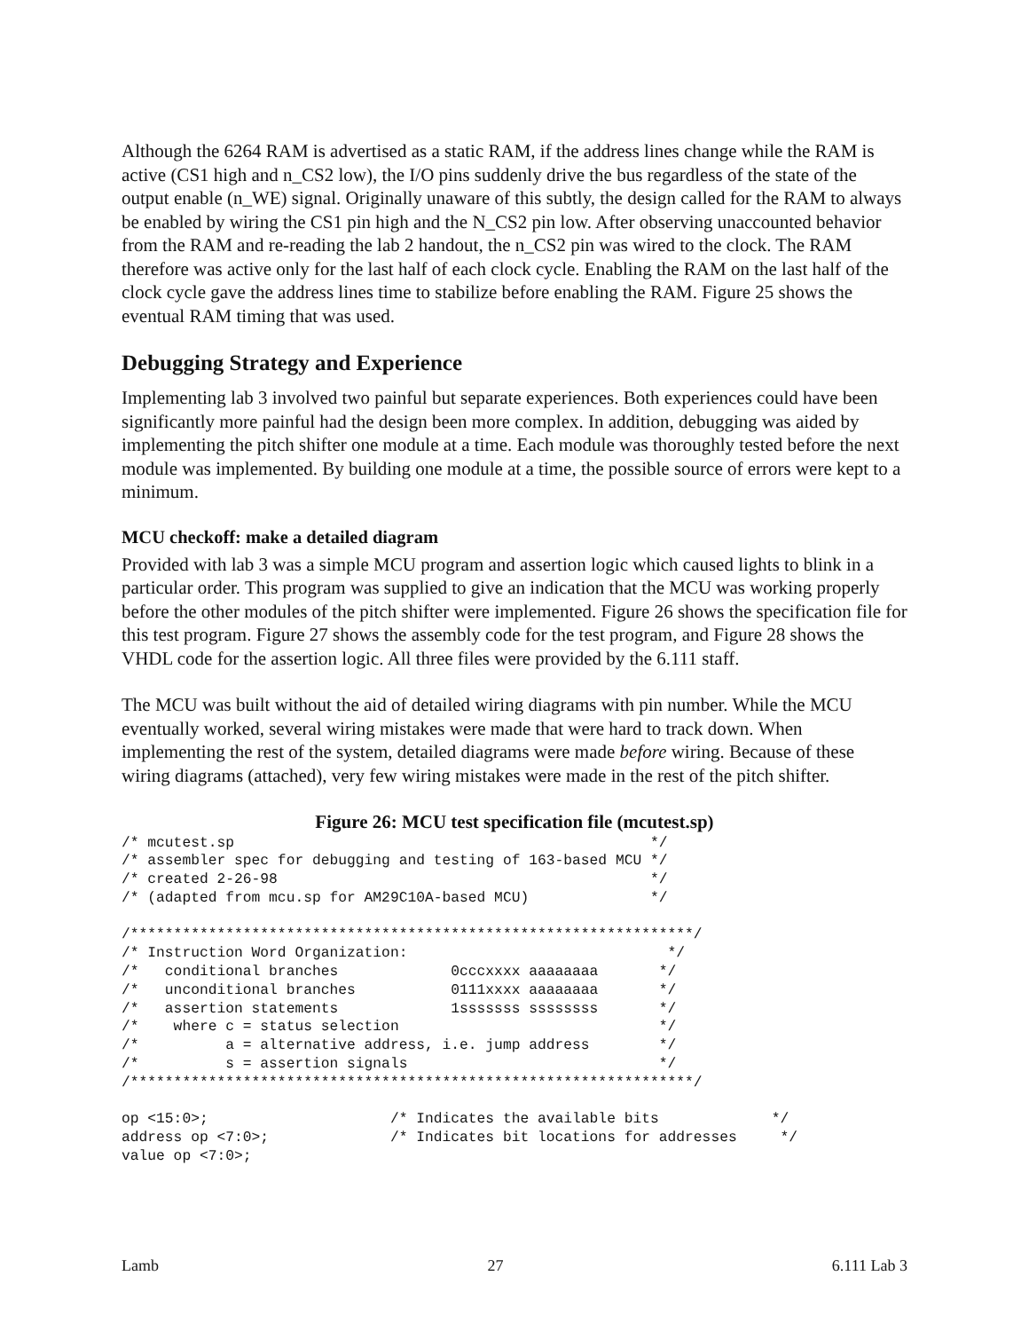Although the 6264 RAM is advertised as a static RAM, if the address lines change while the RAM is active (CS1 high and n_CS2 low), the I/O pins suddenly drive the bus regardless of the state of the output enable (n_WE) signal. Originally unaware of this subtly, the design called for the RAM to always be enabled by wiring the CS1 pin high and the N_CS2 pin low. After observing unaccounted behavior from the RAM and re-reading the lab 2 handout, the n_CS2 pin was wired to the clock. The RAM therefore was active only for the last half of each clock cycle. Enabling the RAM on the last half of the clock cycle gave the address lines time to stabilize before enabling the RAM. Figure 25 shows the eventual RAM timing that was used.
Debugging Strategy and Experience
Implementing lab 3 involved two painful but separate experiences. Both experiences could have been significantly more painful had the design been more complex. In addition, debugging was aided by implementing the pitch shifter one module at a time. Each module was thoroughly tested before the next module was implemented. By building one module at a time, the possible source of errors were kept to a minimum.
MCU checkoff: make a detailed diagram
Provided with lab 3 was a simple MCU program and assertion logic which caused lights to blink in a particular order. This program was supplied to give an indication that the MCU was working properly before the other modules of the pitch shifter were implemented. Figure 26 shows the specification file for this test program. Figure 27 shows the assembly code for the test program, and Figure 28 shows the VHDL code for the assertion logic. All three files were provided by the 6.111 staff.
The MCU was built without the aid of detailed wiring diagrams with pin number. While the MCU eventually worked, several wiring mistakes were made that were hard to track down. When implementing the rest of the system, detailed diagrams were made before wiring. Because of these wiring diagrams (attached), very few wiring mistakes were made in the rest of the pitch shifter.
Figure 26: MCU test specification file (mcutest.sp)
/* mcutest.sp                                                */
/* assembler spec for debugging and testing of 163-based MCU */
/* created 2-26-98                                           */
/* (adapted from mcu.sp for AM29C10A-based MCU)              */

/*****************************************************************/
/* Instruction Word Organization:                              */
/*   conditional branches             0cccxxxx aaaaaaaa       */
/*   unconditional branches           0111xxxx aaaaaaaa       */
/*   assertion statements             1sssssss ssssssss       */
/*    where c = status selection                              */
/*          a = alternative address, i.e. jump address        */
/*          s = assertion signals                             */
/*****************************************************************/

op <15:0>;                     /* Indicates the available bits             */
address op <7:0>;              /* Indicates bit locations for addresses     */
value op <7:0>;
Lamb 27 6.111 Lab 3